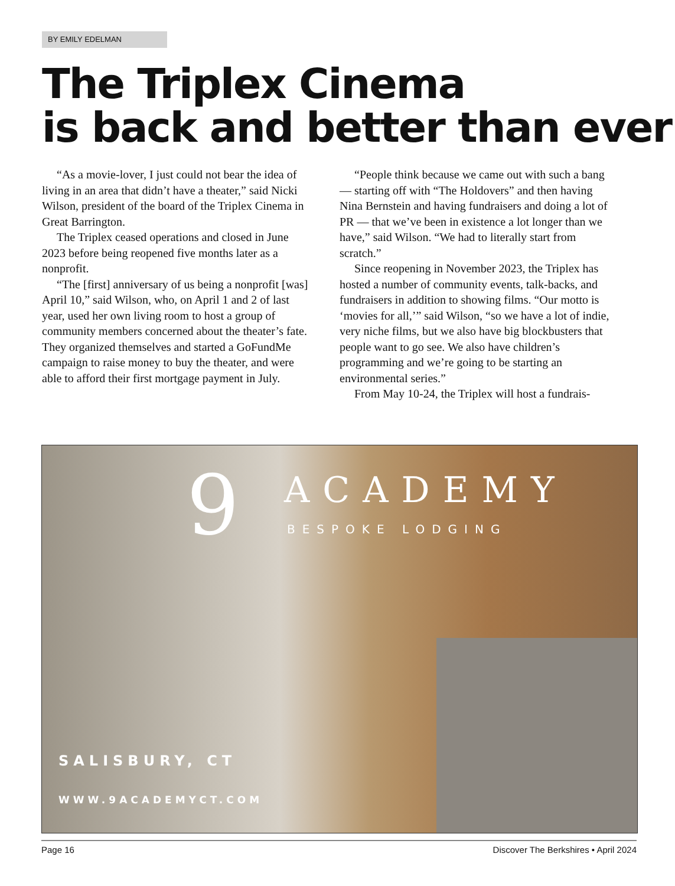BY EMILY EDELMAN
The Triplex Cinema
is back and better than ever
“As a movie-lover, I just could not bear the idea of living in an area that didn’t have a theater,” said Nicki Wilson, president of the board of the Triplex Cinema in Great Barrington.
The Triplex ceased operations and closed in June 2023 before being reopened five months later as a nonprofit.
“The [first] anniversary of us being a nonprofit [was] April 10,” said Wilson, who, on April 1 and 2 of last year, used her own living room to host a group of community members concerned about the theater’s fate. They organized themselves and started a GoFundMe campaign to raise money to buy the theater, and were able to afford their first mortgage payment in July.
“People think because we came out with such a bang — starting off with “The Holdovers” and then having Nina Bernstein and having fundraisers and doing a lot of PR — that we’ve been in existence a lot longer than we have,” said Wilson. “We had to literally start from scratch.”
Since reopening in November 2023, the Triplex has hosted a number of community events, talk-backs, and fundraisers in addition to showing films. “Our motto is ‘movies for all,’” said Wilson, “so we have a lot of indie, very niche films, but we also have big blockbusters that people want to go see. We also have children’s programming and we’re going to be starting an environmental series.”
From May 10-24, the Triplex will host a fundrais-
9 ACADEMY
BESPOKE LODGING
SALISBURY, CT
WWW.9ACADEMYCT.COM
Page 16 Discover The Berkshires • April 2024